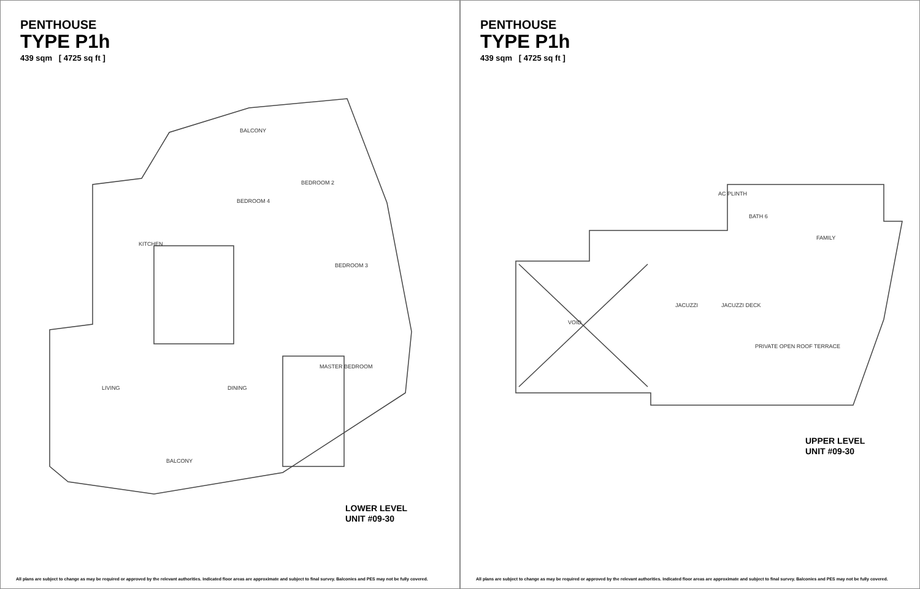BALCONY
KITCHEN
LIVING
DINING
MASTER BEDROOM
BALCONY
BEDROOM 2
BEDROOM 4
BEDROOM 3
PENTHOUSE
TYPE P1h
439 sqm [ 4725 sq ft ]
LOWER LEVEL
UNIT #09-30
All plans are subject to change as may be required or approved by the relevant authorities. Indicated floor areas are approximate and subject to final survey. Balconies and PES may not be fully covered.
VOID
AC PLINTH
FAMILY
JACUZZI
JACUZZI DECK
PRIVATE OPEN ROOF TERRACE
BATH 6
PENTHOUSE
TYPE P1h
439 sqm [ 4725 sq ft ]
UPPER LEVEL
UNIT #09-30
All plans are subject to change as may be required or approved by the relevant authorities. Indicated floor areas are approximate and subject to final survey. Balconies and PES may not be fully covered.